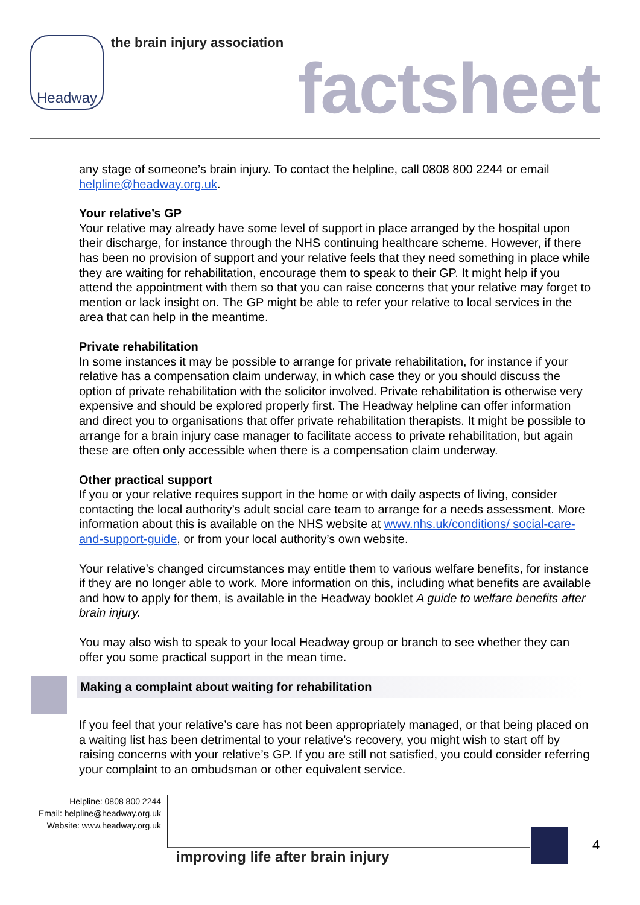Headway the brain injury association
factsheet
any stage of someone’s brain injury. To contact the helpline, call 0808 800 2244 or email helpline@headway.org.uk.
Your relative’s GP
Your relative may already have some level of support in place arranged by the hospital upon their discharge, for instance through the NHS continuing healthcare scheme. However, if there has been no provision of support and your relative feels that they need something in place while they are waiting for rehabilitation, encourage them to speak to their GP. It might help if you attend the appointment with them so that you can raise concerns that your relative may forget to mention or lack insight on. The GP might be able to refer your relative to local services in the area that can help in the meantime.
Private rehabilitation
In some instances it may be possible to arrange for private rehabilitation, for instance if your relative has a compensation claim underway, in which case they or you should discuss the option of private rehabilitation with the solicitor involved. Private rehabilitation is otherwise very expensive and should be explored properly first. The Headway helpline can offer information and direct you to organisations that offer private rehabilitation therapists. It might be possible to arrange for a brain injury case manager to facilitate access to private rehabilitation, but again these are often only accessible when there is a compensation claim underway.
Other practical support
If you or your relative requires support in the home or with daily aspects of living, consider contacting the local authority’s adult social care team to arrange for a needs assessment. More information about this is available on the NHS website at www.nhs.uk/conditions/ social-care-and-support-guide, or from your local authority’s own website.
Your relative’s changed circumstances may entitle them to various welfare benefits, for instance if they are no longer able to work. More information on this, including what benefits are available and how to apply for them, is available in the Headway booklet A guide to welfare benefits after brain injury.
You may also wish to speak to your local Headway group or branch to see whether they can offer you some practical support in the mean time.
Making a complaint about waiting for rehabilitation
If you feel that your relative’s care has not been appropriately managed, or that being placed on a waiting list has been detrimental to your relative’s recovery, you might wish to start off by raising concerns with your relative’s GP. If you are still not satisfied, you could consider referring your complaint to an ombudsman or other equivalent service.
Helpline: 0808 800 2244
Email: helpline@headway.org.uk
Website: www.headway.org.uk
improving life after brain injury
4